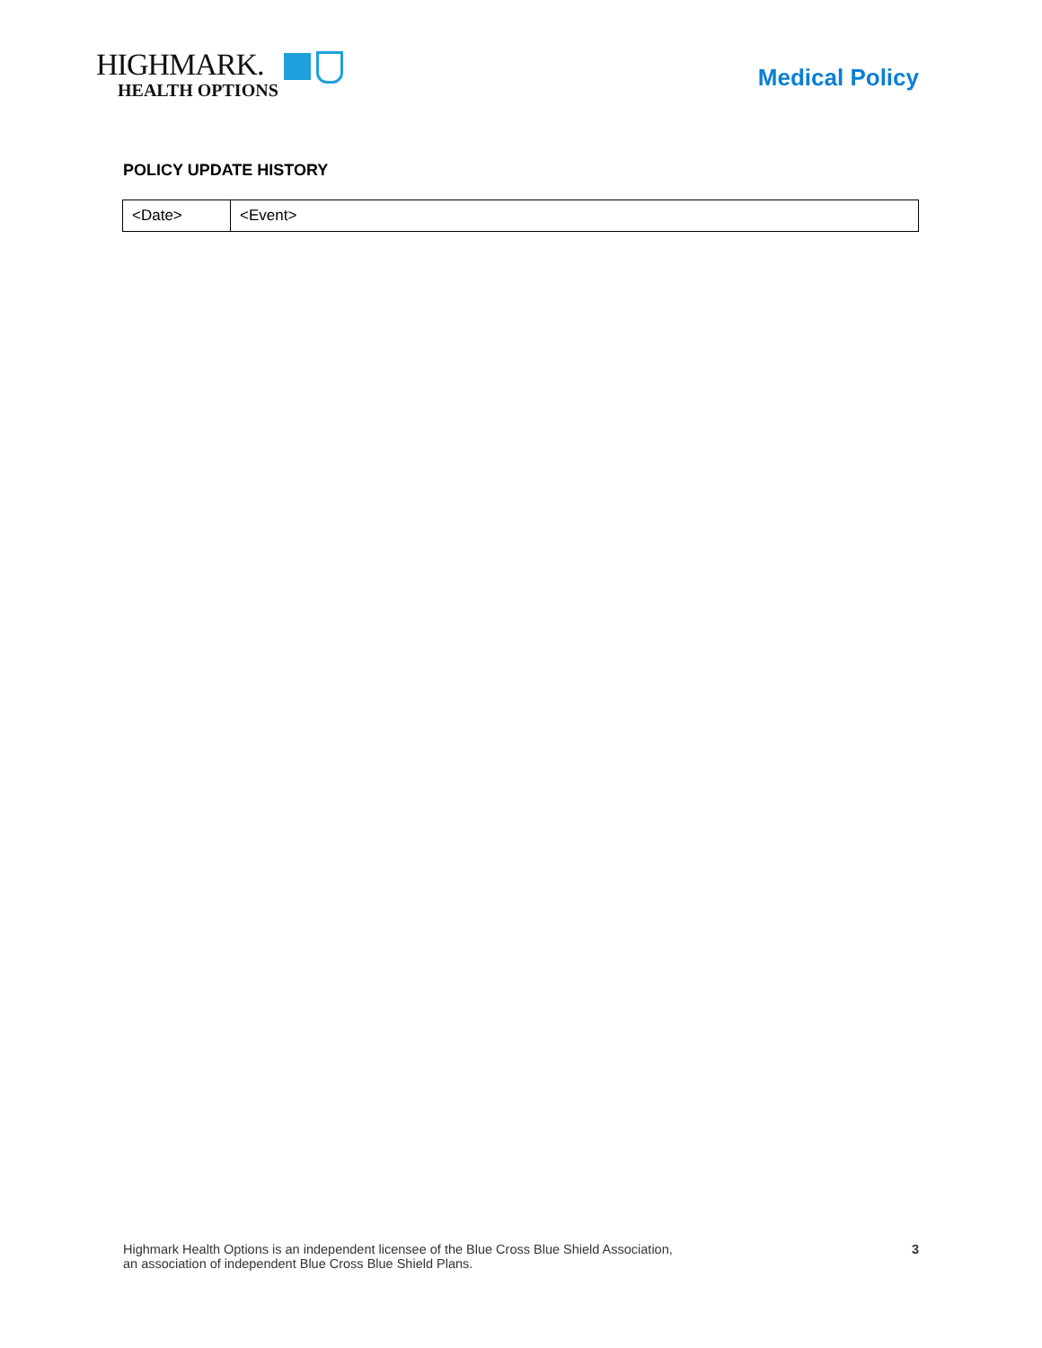HIGHMARK.
HEALTH OPTIONS
Medical Policy
POLICY UPDATE HISTORY
| <Date> | <Event> |
Highmark Health Options is an independent licensee of the Blue Cross Blue Shield Association,
an association of independent Blue Cross Blue Shield Plans.
3